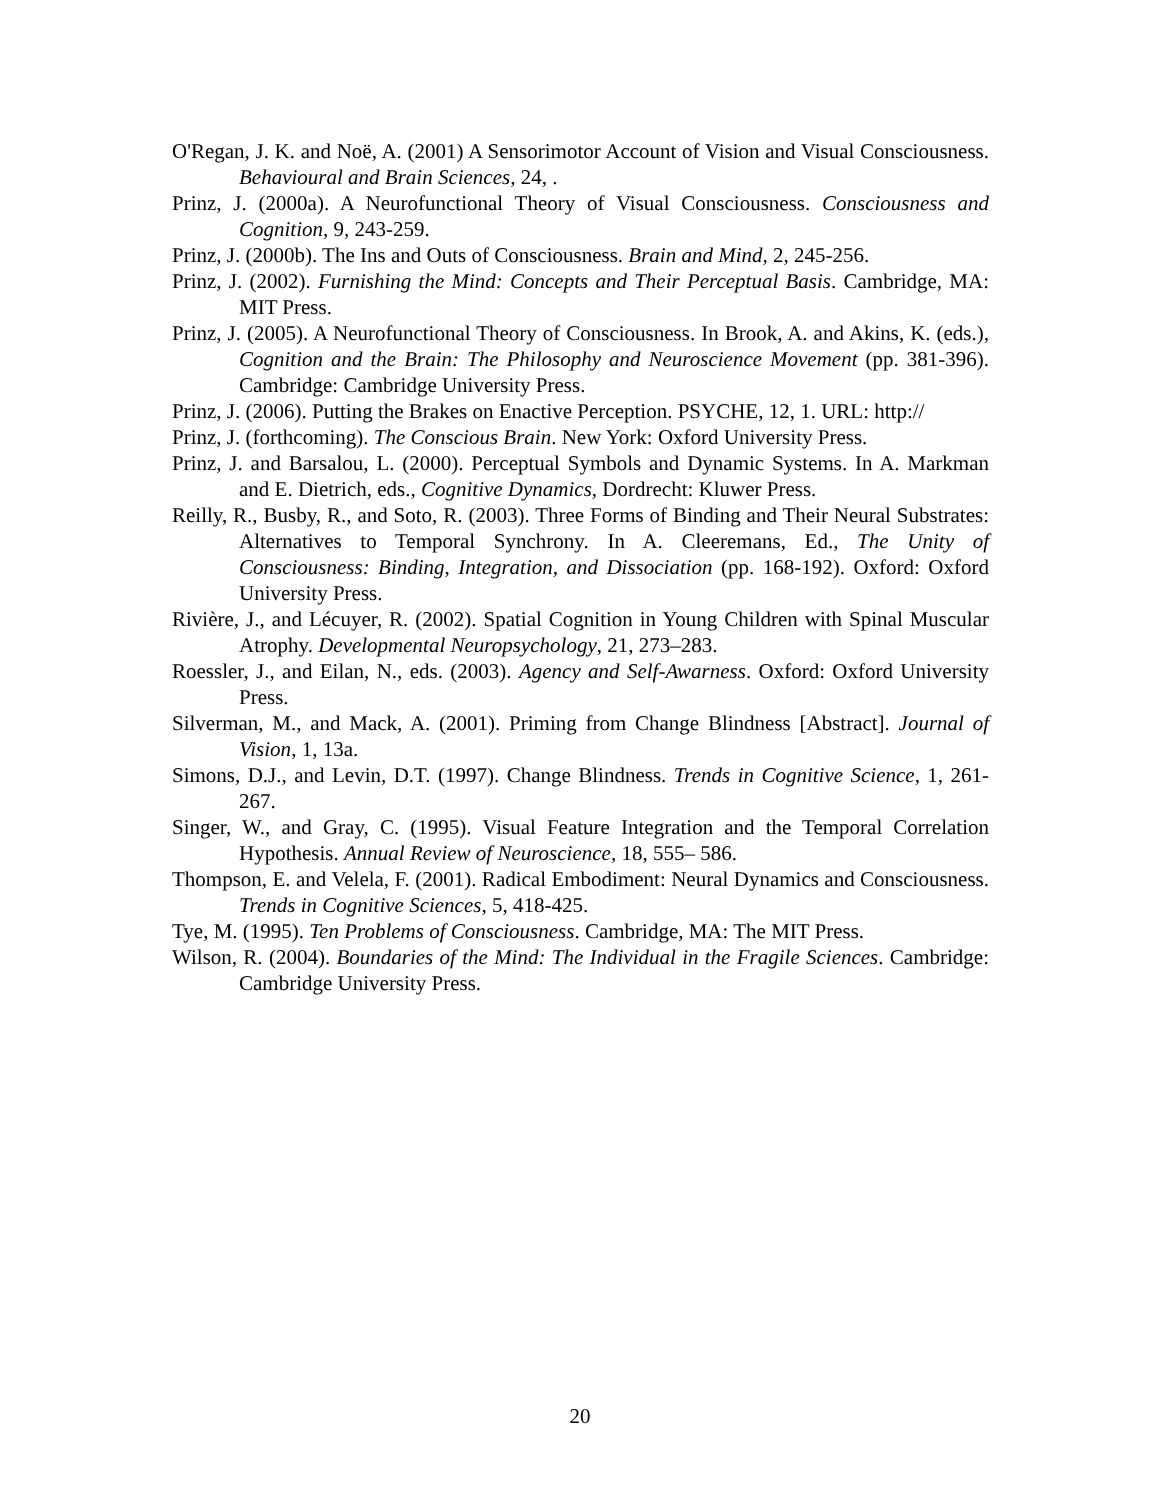O'Regan, J. K. and Noë, A. (2001) A Sensorimotor Account of Vision and Visual Consciousness. Behavioural and Brain Sciences, 24, .
Prinz, J. (2000a). A Neurofunctional Theory of Visual Consciousness. Consciousness and Cognition, 9, 243-259.
Prinz, J. (2000b). The Ins and Outs of Consciousness. Brain and Mind, 2, 245-256.
Prinz, J. (2002). Furnishing the Mind: Concepts and Their Perceptual Basis. Cambridge, MA: MIT Press.
Prinz, J. (2005). A Neurofunctional Theory of Consciousness. In Brook, A. and Akins, K. (eds.), Cognition and the Brain: The Philosophy and Neuroscience Movement (pp. 381-396). Cambridge: Cambridge University Press.
Prinz, J. (2006). Putting the Brakes on Enactive Perception. PSYCHE, 12, 1. URL: http://
Prinz, J. (forthcoming). The Conscious Brain. New York: Oxford University Press.
Prinz, J. and Barsalou, L. (2000). Perceptual Symbols and Dynamic Systems. In A. Markman and E. Dietrich, eds., Cognitive Dynamics, Dordrecht: Kluwer Press.
Reilly, R., Busby, R., and Soto, R. (2003). Three Forms of Binding and Their Neural Substrates: Alternatives to Temporal Synchrony. In A. Cleeremans, Ed., The Unity of Consciousness: Binding, Integration, and Dissociation (pp. 168-192). Oxford: Oxford University Press.
Rivière, J., and Lécuyer, R. (2002). Spatial Cognition in Young Children with Spinal Muscular Atrophy. Developmental Neuropsychology, 21, 273–283.
Roessler, J., and Eilan, N., eds. (2003). Agency and Self-Awarness. Oxford: Oxford University Press.
Silverman, M., and Mack, A. (2001). Priming from Change Blindness [Abstract]. Journal of Vision, 1, 13a.
Simons, D.J., and Levin, D.T. (1997). Change Blindness. Trends in Cognitive Science, 1, 261-267.
Singer, W., and Gray, C. (1995). Visual Feature Integration and the Temporal Correlation Hypothesis. Annual Review of Neuroscience, 18, 555– 586.
Thompson, E. and Velela, F. (2001). Radical Embodiment: Neural Dynamics and Consciousness. Trends in Cognitive Sciences, 5, 418-425.
Tye, M. (1995). Ten Problems of Consciousness. Cambridge, MA: The MIT Press.
Wilson, R. (2004). Boundaries of the Mind: The Individual in the Fragile Sciences. Cambridge: Cambridge University Press.
20